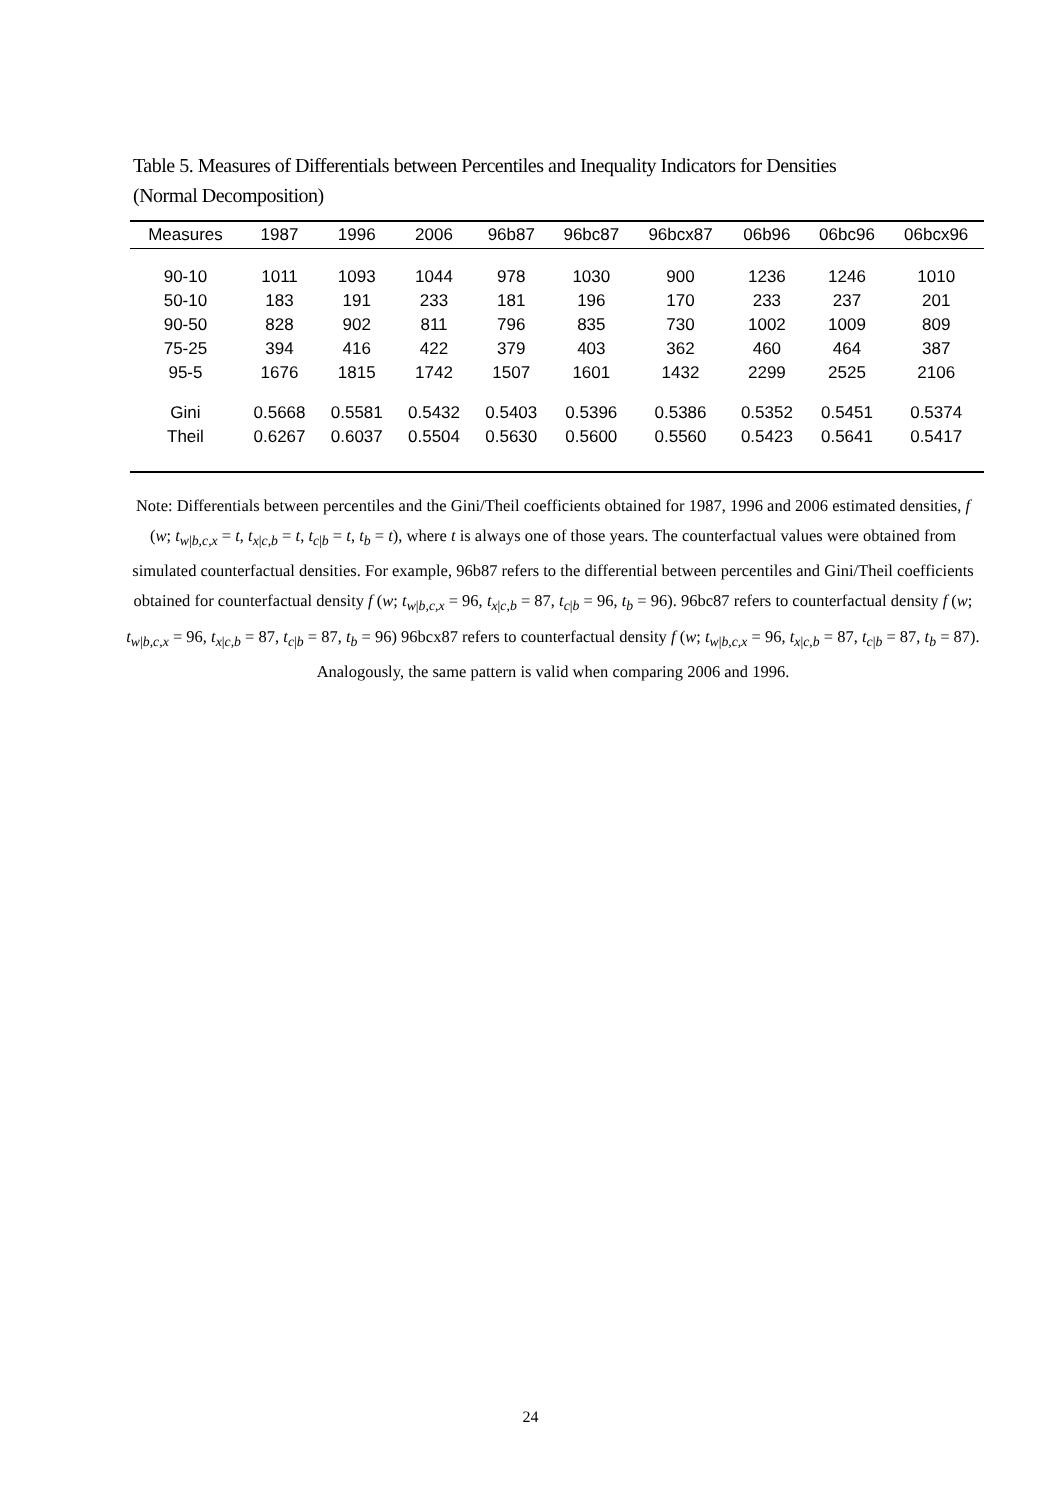Table 5. Measures of Differentials between Percentiles and Inequality Indicators for Densities
(Normal Decomposition)
| Measures | 1987 | 1996 | 2006 | 96b87 | 96bc87 | 96bcx87 | 06b96 | 06bc96 | 06bcx96 |
| --- | --- | --- | --- | --- | --- | --- | --- | --- | --- |
| 90-10 | 1011 | 1093 | 1044 | 978 | 1030 | 900 | 1236 | 1246 | 1010 |
| 50-10 | 183 | 191 | 233 | 181 | 196 | 170 | 233 | 237 | 201 |
| 90-50 | 828 | 902 | 811 | 796 | 835 | 730 | 1002 | 1009 | 809 |
| 75-25 | 394 | 416 | 422 | 379 | 403 | 362 | 460 | 464 | 387 |
| 95-5 | 1676 | 1815 | 1742 | 1507 | 1601 | 1432 | 2299 | 2525 | 2106 |
| Gini | 0.5668 | 0.5581 | 0.5432 | 0.5403 | 0.5396 | 0.5386 | 0.5352 | 0.5451 | 0.5374 |
| Theil | 0.6267 | 0.6037 | 0.5504 | 0.5630 | 0.5600 | 0.5560 | 0.5423 | 0.5641 | 0.5417 |
Note: Differentials between percentiles and the Gini/Theil coefficients obtained for 1987, 1996 and 2006 estimated densities, f (w; t<sub>w|b,c,x</sub> = t, t<sub>x|c,b</sub> = t, t<sub>c|b</sub> = t, t<sub>b</sub> = t), where t is always one of those years. The counterfactual values were obtained from simulated counterfactual densities. For example, 96b87 refers to the differential between percentiles and Gini/Theil coefficients obtained for counterfactual density f (w; t<sub>w|b,c,x</sub> = 96, t<sub>x|c,b</sub> = 87, t<sub>c|b</sub> = 96, t<sub>b</sub> = 96). 96bc87 refers to counterfactual density f (w; t<sub>w|b,c,x</sub> = 96, t<sub>x|c,b</sub> = 87, t<sub>c|b</sub> = 87, t<sub>b</sub> = 96) 96bcx87 refers to counterfactual density f (w; t<sub>w|b,c,x</sub> = 96, t<sub>x|c,b</sub> = 87, t<sub>c|b</sub> = 87, t<sub>b</sub> = 87). Analogously, the same pattern is valid when comparing 2006 and 1996.
24